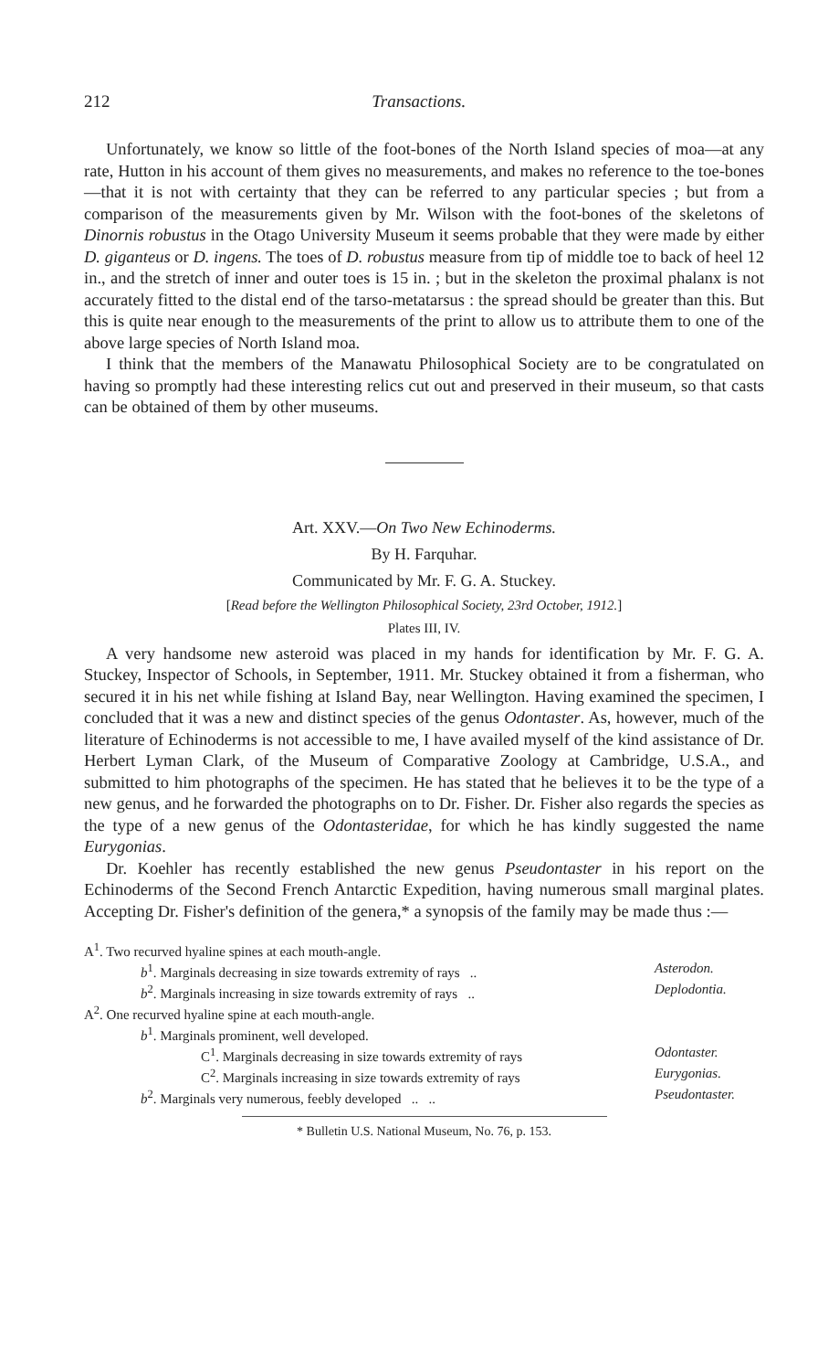212 Transactions.
Unfortunately, we know so little of the foot-bones of the North Island species of moa—at any rate, Hutton in his account of them gives no measurements, and makes no reference to the toe-bones—that it is not with certainty that they can be referred to any particular species ; but from a comparison of the measurements given by Mr. Wilson with the foot-bones of the skeletons of Dinornis robustus in the Otago University Museum it seems probable that they were made by either D. giganteus or D. ingens. The toes of D. robustus measure from tip of middle toe to back of heel 12 in., and the stretch of inner and outer toes is 15 in. ; but in the skeleton the proximal phalanx is not accurately fitted to the distal end of the tarso-metatarsus : the spread should be greater than this. But this is quite near enough to the measurements of the print to allow us to attribute them to one of the above large species of North Island moa.
I think that the members of the Manawatu Philosophical Society are to be congratulated on having so promptly had these interesting relics cut out and preserved in their museum, so that casts can be obtained of them by other museums.
Art. XXV.—On Two New Echinoderms.
By H. Farquhar.
Communicated by Mr. F. G. A. Stuckey.
[Read before the Wellington Philosophical Society, 23rd October, 1912.]
Plates III, IV.
A very handsome new asteroid was placed in my hands for identification by Mr. F. G. A. Stuckey, Inspector of Schools, in September, 1911. Mr. Stuckey obtained it from a fisherman, who secured it in his net while fishing at Island Bay, near Wellington. Having examined the specimen, I concluded that it was a new and distinct species of the genus Odontaster. As, however, much of the literature of Echinoderms is not accessible to me, I have availed myself of the kind assistance of Dr. Herbert Lyman Clark, of the Museum of Comparative Zoology at Cambridge, U.S.A., and submitted to him photographs of the specimen. He has stated that he believes it to be the type of a new genus, and he forwarded the photographs on to Dr. Fisher. Dr. Fisher also regards the species as the type of a new genus of the Odontasteridae, for which he has kindly suggested the name Eurygonias.
Dr. Koehler has recently established the new genus Pseudontaster in his report on the Echinoderms of the Second French Antarctic Expedition, having numerous small marginal plates. Accepting Dr. Fisher's definition of the genera,* a synopsis of the family may be made thus :—
A<sup>1</sup>. Two recurved hyaline spines at each mouth-angle.
b<sup>1</sup>. Marginals decreasing in size towards extremity of rays .. Asterodon.
b<sup>2</sup>. Marginals increasing in size towards extremity of rays .. Deplodontia.
A<sup>2</sup>. One recurved hyaline spine at each mouth-angle.
b<sup>1</sup>. Marginals prominent, well developed.
C<sup>1</sup>. Marginals decreasing in size towards extremity of rays Odontaster.
C<sup>2</sup>. Marginals increasing in size towards extremity of rays Eurygonias.
b<sup>2</sup>. Marginals very numerous, feebly developed .. .. Pseudontaster.
* Bulletin U.S. National Museum, No. 76, p. 153.